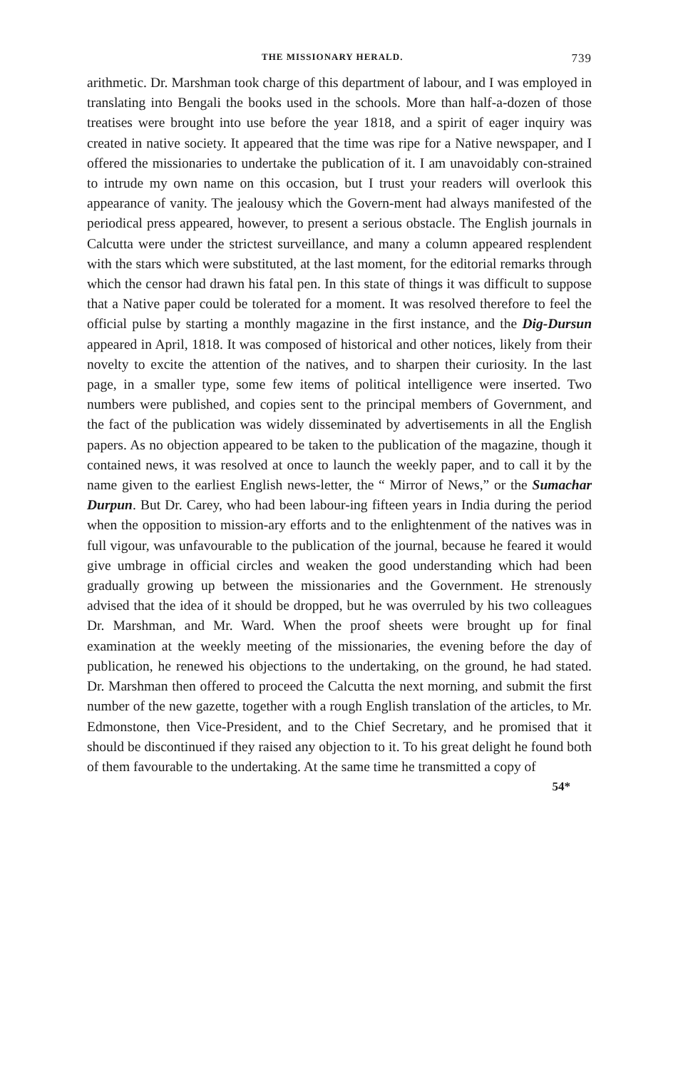THE MISSIONARY HERALD. 739
arithmetic. Dr. Marshman took charge of this department of labour, and I was employed in translating into Bengali the books used in the schools. More than half-a-dozen of those treatises were brought into use before the year 1818, and a spirit of eager inquiry was created in native society. It appeared that the time was ripe for a Native newspaper, and I offered the missionaries to undertake the publication of it. I am unavoidably con-strained to intrude my own name on this occasion, but I trust your readers will overlook this appearance of vanity. The jealousy which the Govern-ment had always manifested of the periodical press appeared, however, to present a serious obstacle. The English journals in Calcutta were under the strictest surveillance, and many a column appeared resplendent with the stars which were substituted, at the last moment, for the editorial remarks through which the censor had drawn his fatal pen. In this state of things it was difficult to suppose that a Native paper could be tolerated for a moment. It was resolved therefore to feel the official pulse by starting a monthly magazine in the first instance, and the Dig-Dursun appeared in April, 1818. It was composed of historical and other notices, likely from their novelty to excite the attention of the natives, and to sharpen their curiosity. In the last page, in a smaller type, some few items of political intelligence were inserted. Two numbers were published, and copies sent to the principal members of Government, and the fact of the publication was widely disseminated by advertisements in all the English papers. As no objection appeared to be taken to the publication of the magazine, though it contained news, it was resolved at once to launch the weekly paper, and to call it by the name given to the earliest English news-letter, the “ Mirror of News,” or the Sumachar Durpun. But Dr. Carey, who had been labour-ing fifteen years in India during the period when the opposition to mission-ary efforts and to the enlightenment of the natives was in full vigour, was unfavourable to the publication of the journal, because he feared it would give umbrage in official circles and weaken the good understanding which had been gradually growing up between the missionaries and the Government. He strenously advised that the idea of it should be dropped, but he was overruled by his two colleagues Dr. Marshman, and Mr. Ward. When the proof sheets were brought up for final examination at the weekly meeting of the missionaries, the evening before the day of publication, he renewed his objections to the undertaking, on the ground, he had stated. Dr. Marshman then offered to proceed the Calcutta the next morning, and submit the first number of the new gazette, together with a rough English translation of the articles, to Mr. Edmonstone, then Vice-President, and to the Chief Secretary, and he promised that it should be discontinued if they raised any objection to it. To his great delight he found both of them favourable to the undertaking. At the same time he transmitted a copy of
54*